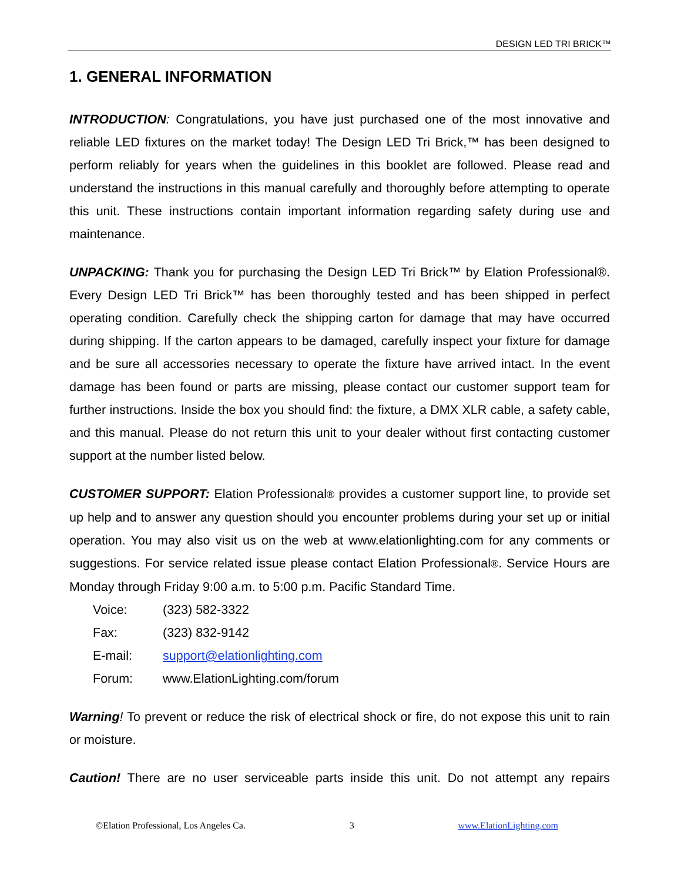DESIGN LED TRI BRICK™
1. GENERAL INFORMATION
INTRODUCTION: Congratulations, you have just purchased one of the most innovative and reliable LED fixtures on the market today! The Design LED Tri Brick,™ has been designed to perform reliably for years when the guidelines in this booklet are followed. Please read and understand the instructions in this manual carefully and thoroughly before attempting to operate this unit. These instructions contain important information regarding safety during use and maintenance.
UNPACKING: Thank you for purchasing the Design LED Tri Brick™ by Elation Professional®. Every Design LED Tri Brick™ has been thoroughly tested and has been shipped in perfect operating condition. Carefully check the shipping carton for damage that may have occurred during shipping. If the carton appears to be damaged, carefully inspect your fixture for damage and be sure all accessories necessary to operate the fixture have arrived intact. In the event damage has been found or parts are missing, please contact our customer support team for further instructions. Inside the box you should find: the fixture, a DMX XLR cable, a safety cable, and this manual. Please do not return this unit to your dealer without first contacting customer support at the number listed below.
CUSTOMER SUPPORT: Elation Professional® provides a customer support line, to provide set up help and to answer any question should you encounter problems during your set up or initial operation. You may also visit us on the web at www.elationlighting.com for any comments or suggestions. For service related issue please contact Elation Professional®. Service Hours are Monday through Friday 9:00 a.m. to 5:00 p.m. Pacific Standard Time.
| Voice: | (323) 582-3322 |
| Fax: | (323) 832-9142 |
| E-mail: | support@elationlighting.com |
| Forum: | www.ElationLighting.com/forum |
Warning! To prevent or reduce the risk of electrical shock or fire, do not expose this unit to rain or moisture.
Caution! There are no user serviceable parts inside this unit. Do not attempt any repairs
©Elation Professional, Los Angeles Ca. 3 www.ElationLighting.com